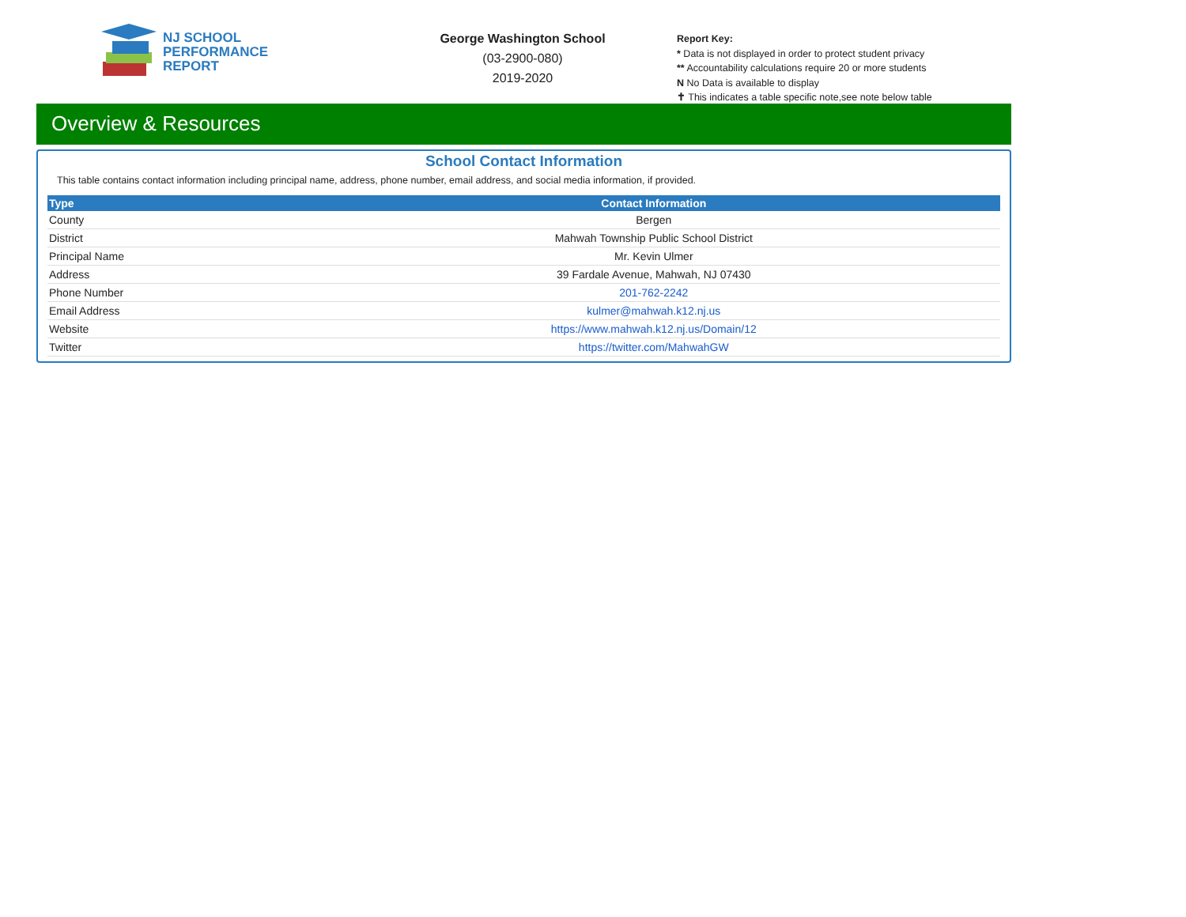NJ SCHOOL
PERFORMANCE
REPORT
George Washington School
(03-2900-080)
2019-2020
Report Key:
* Data is not displayed in order to protect student privacy
** Accountability calculations require 20 or more students
N No Data is available to display
✝ This indicates a table specific note,see note below table
Overview & Resources
School Contact Information
This table contains contact information including principal name, address, phone number, email address, and social media information, if provided.
| Type | Contact Information |
| --- | --- |
| County | Bergen |
| District | Mahwah Township Public School District |
| Principal Name | Mr. Kevin Ulmer |
| Address | 39 Fardale Avenue, Mahwah, NJ 07430 |
| Phone Number | 201-762-2242 |
| Email Address | kulmer@mahwah.k12.nj.us |
| Website | https://www.mahwah.k12.nj.us/Domain/12 |
| Twitter | https://twitter.com/MahwahGW |